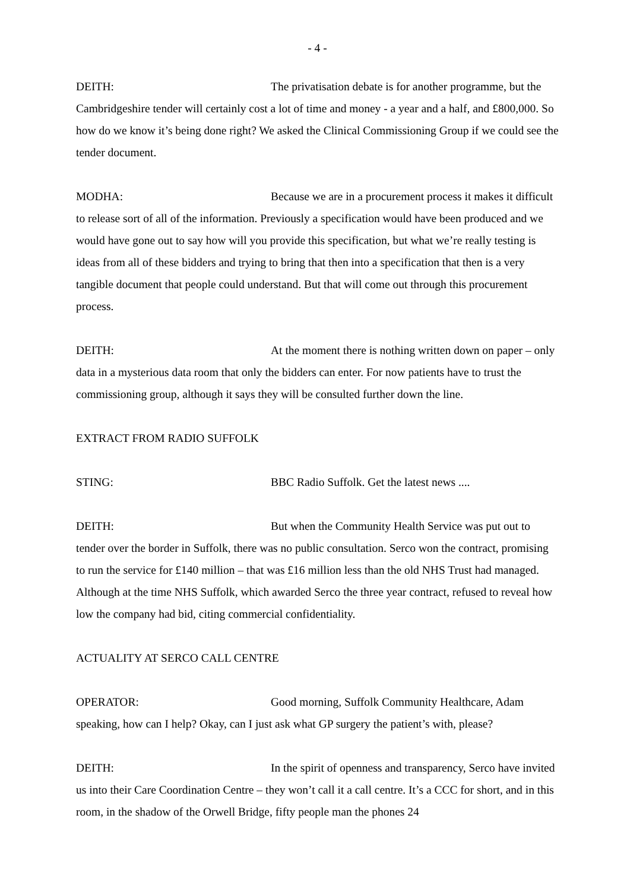- 4 -
DEITH: The privatisation debate is for another programme, but the Cambridgeshire tender will certainly cost a lot of time and money - a year and a half, and £800,000. So how do we know it’s being done right? We asked the Clinical Commissioning Group if we could see the tender document.
MODHA: Because we are in a procurement process it makes it difficult to release sort of all of the information. Previously a specification would have been produced and we would have gone out to say how will you provide this specification, but what we’re really testing is ideas from all of these bidders and trying to bring that then into a specification that then is a very tangible document that people could understand. But that will come out through this procurement process.
DEITH: At the moment there is nothing written down on paper – only data in a mysterious data room that only the bidders can enter. For now patients have to trust the commissioning group, although it says they will be consulted further down the line.
EXTRACT FROM RADIO SUFFOLK
STING: BBC Radio Suffolk. Get the latest news ....
DEITH: But when the Community Health Service was put out to tender over the border in Suffolk, there was no public consultation. Serco won the contract, promising to run the service for £140 million – that was £16 million less than the old NHS Trust had managed. Although at the time NHS Suffolk, which awarded Serco the three year contract, refused to reveal how low the company had bid, citing commercial confidentiality.
ACTUALITY AT SERCO CALL CENTRE
OPERATOR: Good morning, Suffolk Community Healthcare, Adam speaking, how can I help? Okay, can I just ask what GP surgery the patient’s with, please?
DEITH: In the spirit of openness and transparency, Serco have invited us into their Care Coordination Centre – they won’t call it a call centre. It’s a CCC for short, and in this room, in the shadow of the Orwell Bridge, fifty people man the phones 24